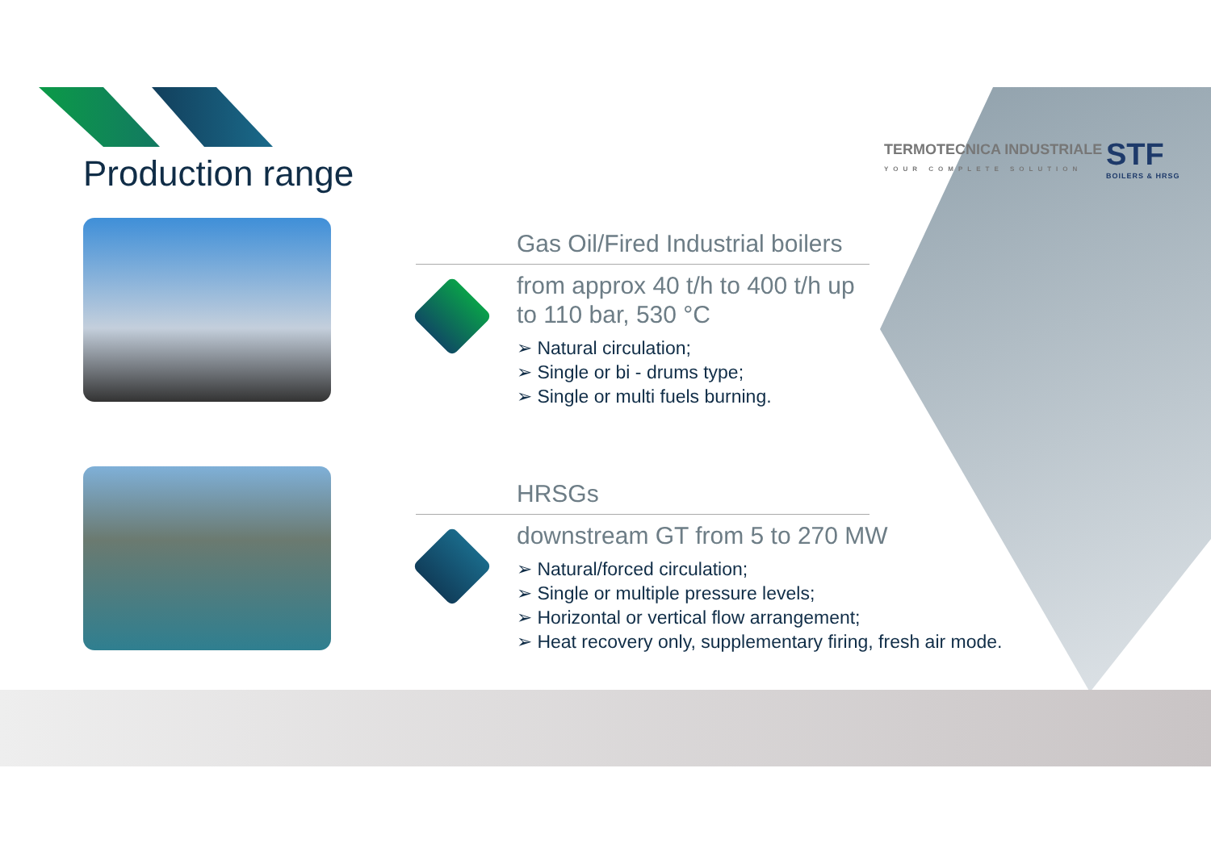Production range
TERMOTECNICA INDUSTRIALE
YOUR COMPLETE SOLUTION
STF
BOILERS & HRSG
Gas Oil/Fired Industrial boilers
from approx 40 t/h to 400 t/h up to 110 bar, 530 °C
➢ Natural circulation;
➢ Single or bi - drums type;
➢ Single or multi fuels burning.
HRSGs
downstream GT from 5 to 270 MW
➢ Natural/forced circulation;
➢ Single or multiple pressure levels;
➢ Horizontal or vertical flow arrangement;
➢ Heat recovery only, supplementary firing, fresh air mode.